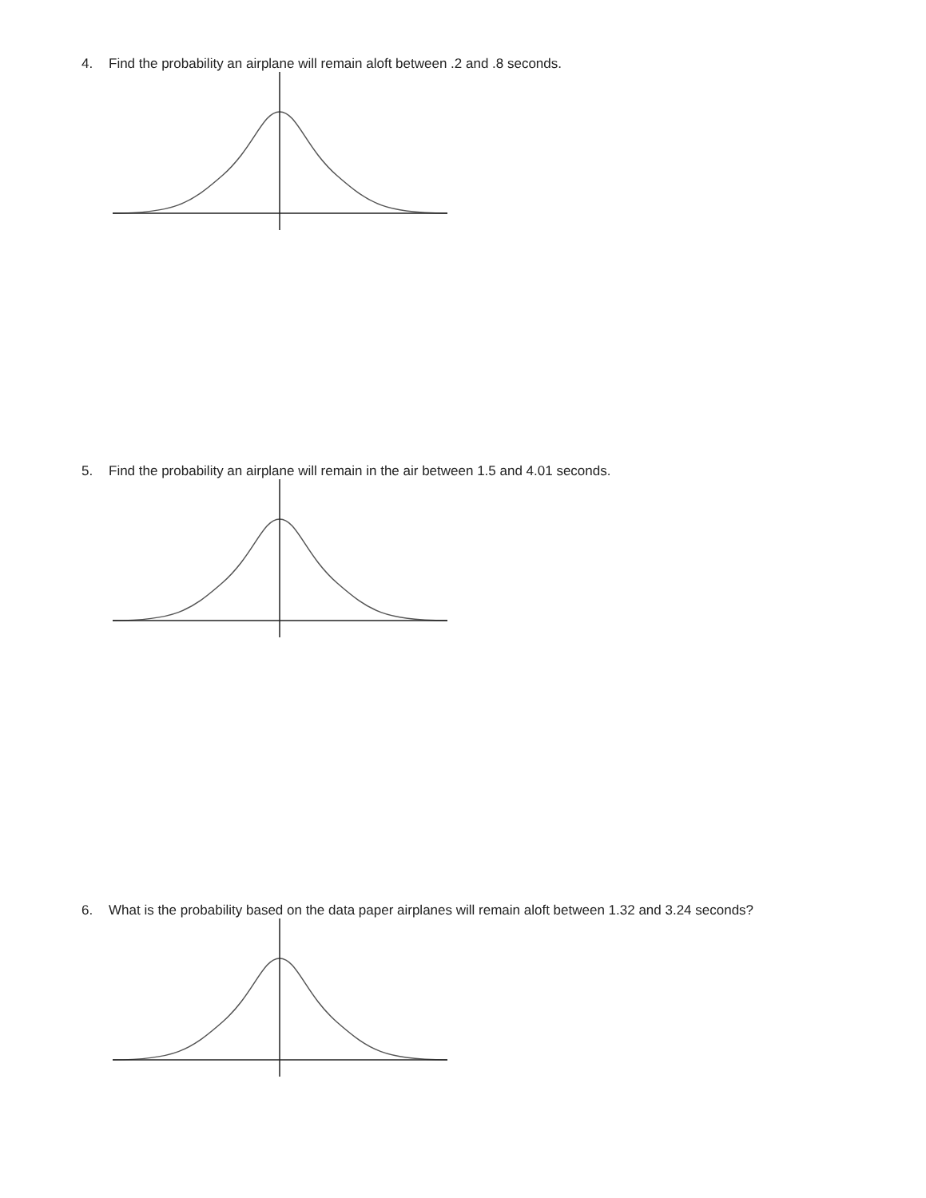4. Find the probability an airplane will remain aloft between .2 and .8 seconds.
5. Find the probability an airplane will remain in the air between 1.5 and 4.01 seconds.
6. What is the probability based on the data paper airplanes will remain aloft between 1.32 and 3.24 seconds?